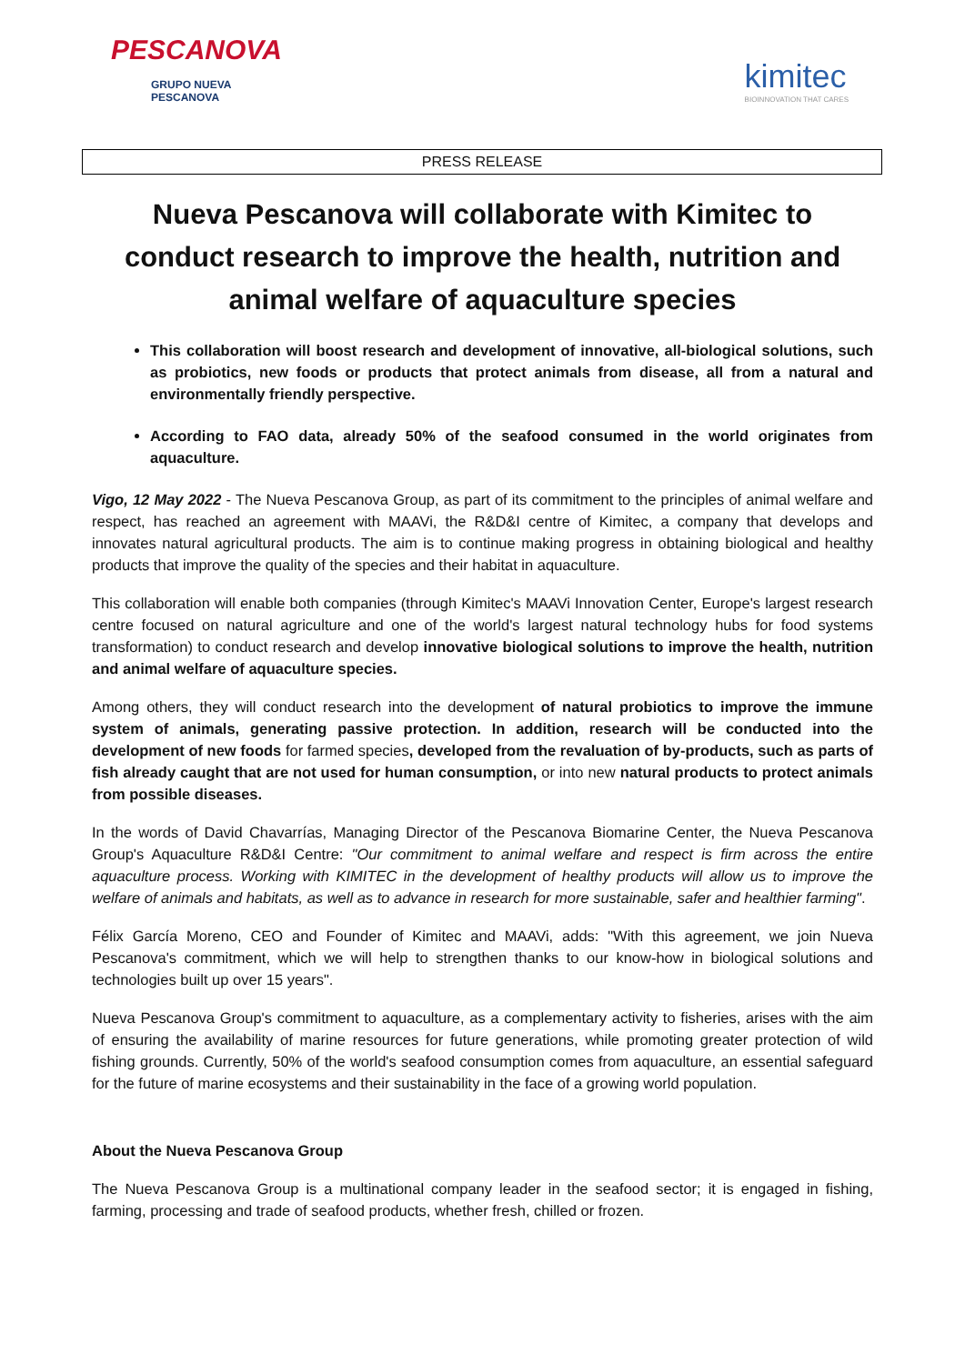PESCANOVA
GRUPO NUEVA
PESCANOVA
kimitec
BIOINNOVATION THAT CARES
PRESS RELEASE
Nueva Pescanova will collaborate with Kimitec to conduct research to improve the health, nutrition and animal welfare of aquaculture species
This collaboration will boost research and development of innovative, all-biological solutions, such as probiotics, new foods or products that protect animals from disease, all from a natural and environmentally friendly perspective.
According to FAO data, already 50% of the seafood consumed in the world originates from aquaculture.
Vigo, 12 May 2022 - The Nueva Pescanova Group, as part of its commitment to the principles of animal welfare and respect, has reached an agreement with MAAVi, the R&D&I centre of Kimitec, a company that develops and innovates natural agricultural products. The aim is to continue making progress in obtaining biological and healthy products that improve the quality of the species and their habitat in aquaculture.
This collaboration will enable both companies (through Kimitec's MAAVi Innovation Center, Europe's largest research centre focused on natural agriculture and one of the world's largest natural technology hubs for food systems transformation) to conduct research and develop innovative biological solutions to improve the health, nutrition and animal welfare of aquaculture species.
Among others, they will conduct research into the development of natural probiotics to improve the immune system of animals, generating passive protection. In addition, research will be conducted into the development of new foods for farmed species, developed from the revaluation of by-products, such as parts of fish already caught that are not used for human consumption, or into new natural products to protect animals from possible diseases.
In the words of David Chavarrías, Managing Director of the Pescanova Biomarine Center, the Nueva Pescanova Group's Aquaculture R&D&I Centre: "Our commitment to animal welfare and respect is firm across the entire aquaculture process. Working with KIMITEC in the development of healthy products will allow us to improve the welfare of animals and habitats, as well as to advance in research for more sustainable, safer and healthier farming".
Félix García Moreno, CEO and Founder of Kimitec and MAAVi, adds: "With this agreement, we join Nueva Pescanova's commitment, which we will help to strengthen thanks to our know-how in biological solutions and technologies built up over 15 years".
Nueva Pescanova Group's commitment to aquaculture, as a complementary activity to fisheries, arises with the aim of ensuring the availability of marine resources for future generations, while promoting greater protection of wild fishing grounds. Currently, 50% of the world's seafood consumption comes from aquaculture, an essential safeguard for the future of marine ecosystems and their sustainability in the face of a growing world population.
About the Nueva Pescanova Group
The Nueva Pescanova Group is a multinational company leader in the seafood sector; it is engaged in fishing, farming, processing and trade of seafood products, whether fresh, chilled or frozen.